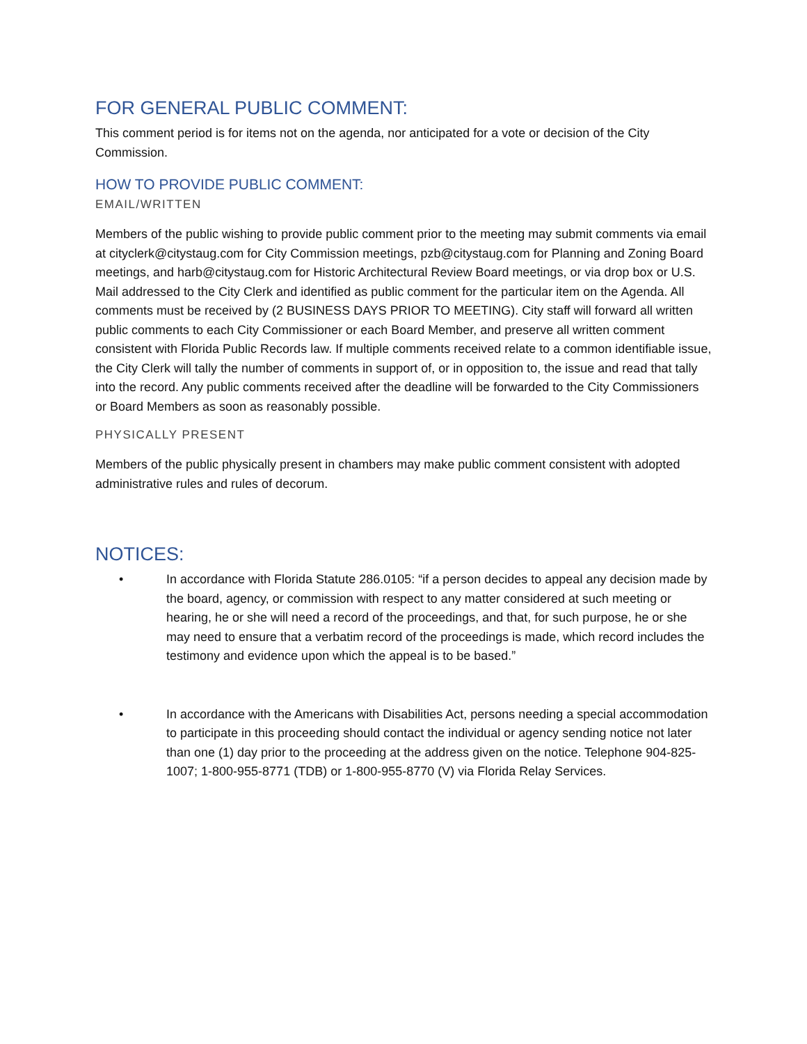FOR GENERAL PUBLIC COMMENT:
This comment period is for items not on the agenda, nor anticipated for a vote or decision of the City Commission.
HOW TO PROVIDE PUBLIC COMMENT:
EMAIL/WRITTEN
Members of the public wishing to provide public comment prior to the meeting may submit comments via email at cityclerk@citystaug.com for City Commission meetings, pzb@citystaug.com for Planning and Zoning Board meetings, and harb@citystaug.com for Historic Architectural Review Board meetings, or via drop box or U.S. Mail addressed to the City Clerk and identified as public comment for the particular item on the Agenda. All comments must be received by (2 BUSINESS DAYS PRIOR TO MEETING). City staff will forward all written public comments to each City Commissioner or each Board Member, and preserve all written comment consistent with Florida Public Records law. If multiple comments received relate to a common identifiable issue, the City Clerk will tally the number of comments in support of, or in opposition to, the issue and read that tally into the record. Any public comments received after the deadline will be forwarded to the City Commissioners or Board Members as soon as reasonably possible.
PHYSICALLY PRESENT
Members of the public physically present in chambers may make public comment consistent with adopted administrative rules and rules of decorum.
NOTICES:
• In accordance with Florida Statute 286.0105: “if a person decides to appeal any decision made by the board, agency, or commission with respect to any matter considered at such meeting or hearing, he or she will need a record of the proceedings, and that, for such purpose, he or she may need to ensure that a verbatim record of the proceedings is made, which record includes the testimony and evidence upon which the appeal is to be based.”
• In accordance with the Americans with Disabilities Act, persons needing a special accommodation to participate in this proceeding should contact the individual or agency sending notice not later than one (1) day prior to the proceeding at the address given on the notice. Telephone 904-825-1007; 1-800-955-8771 (TDB) or 1-800-955-8770 (V) via Florida Relay Services.